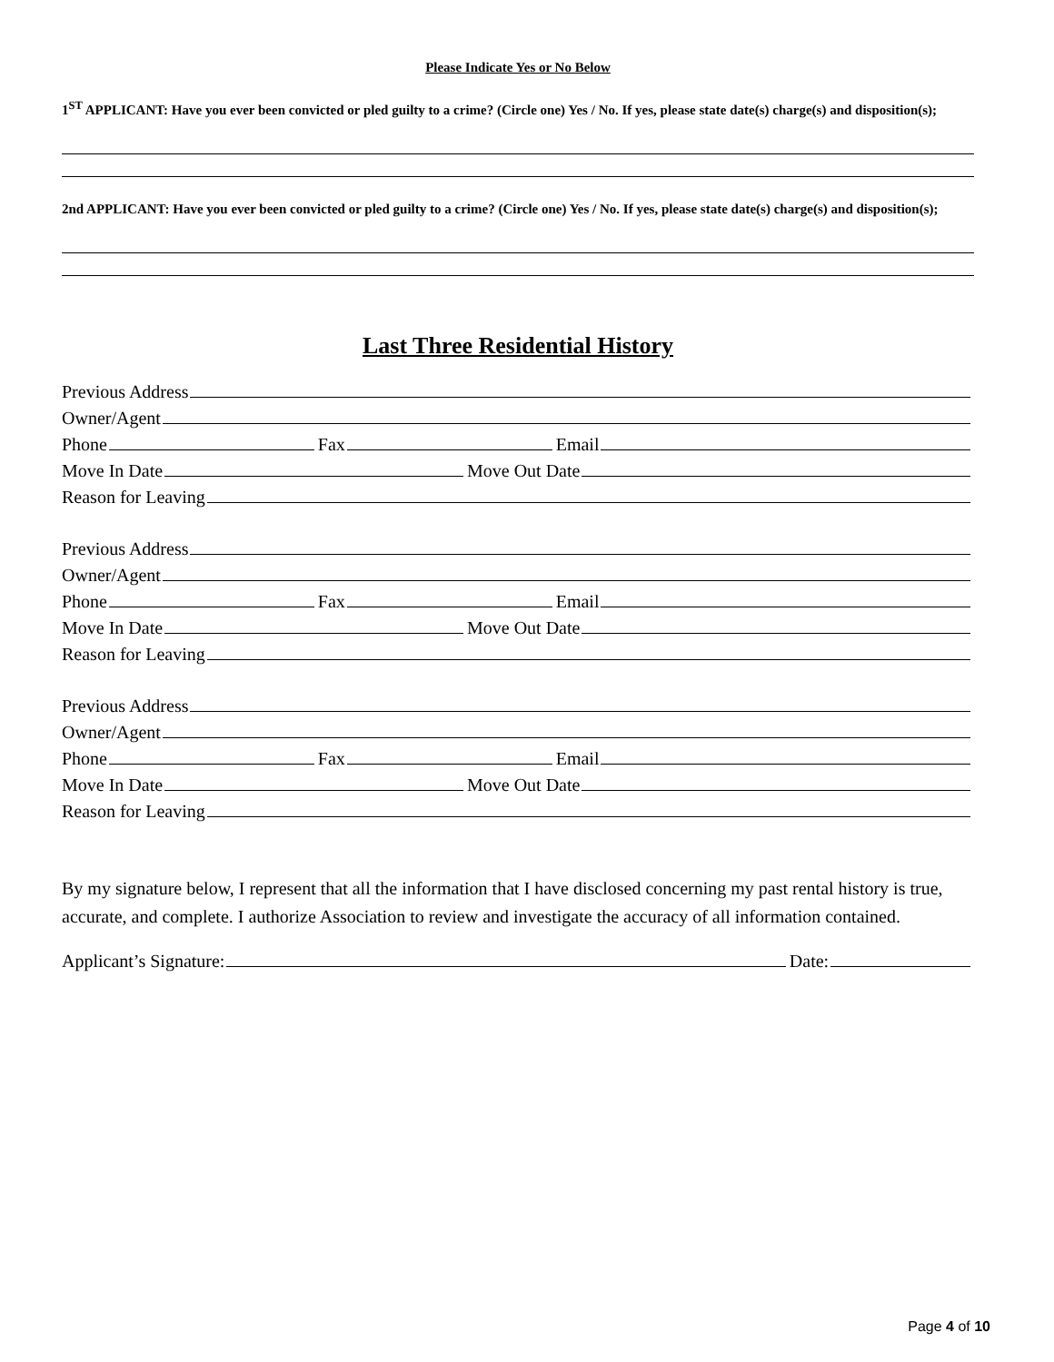Please Indicate Yes or No Below
1<sup>ST</sup> APPLICANT: Have you ever been convicted or pled guilty to a crime? (Circle one) Yes / No. If yes, please state date(s) charge(s) and disposition(s);
2nd APPLICANT: Have you ever been convicted or pled guilty to a crime? (Circle one) Yes / No. If yes, please state date(s) charge(s) and disposition(s);
Last Three Residential History
Previous Address
Owner/Agent
Phone Fax Email
Move In Date Move Out Date
Reason for Leaving
Previous Address
Owner/Agent
Phone Fax Email
Move In Date Move Out Date
Reason for Leaving
Previous Address
Owner/Agent
Phone Fax Email
Move In Date Move Out Date
Reason for Leaving
By my signature below, I represent that all the information that I have disclosed concerning my past rental history is true, accurate, and complete. I authorize Association to review and investigate the accuracy of all information contained.
Applicant’s Signature: Date:
Page 4 of 10